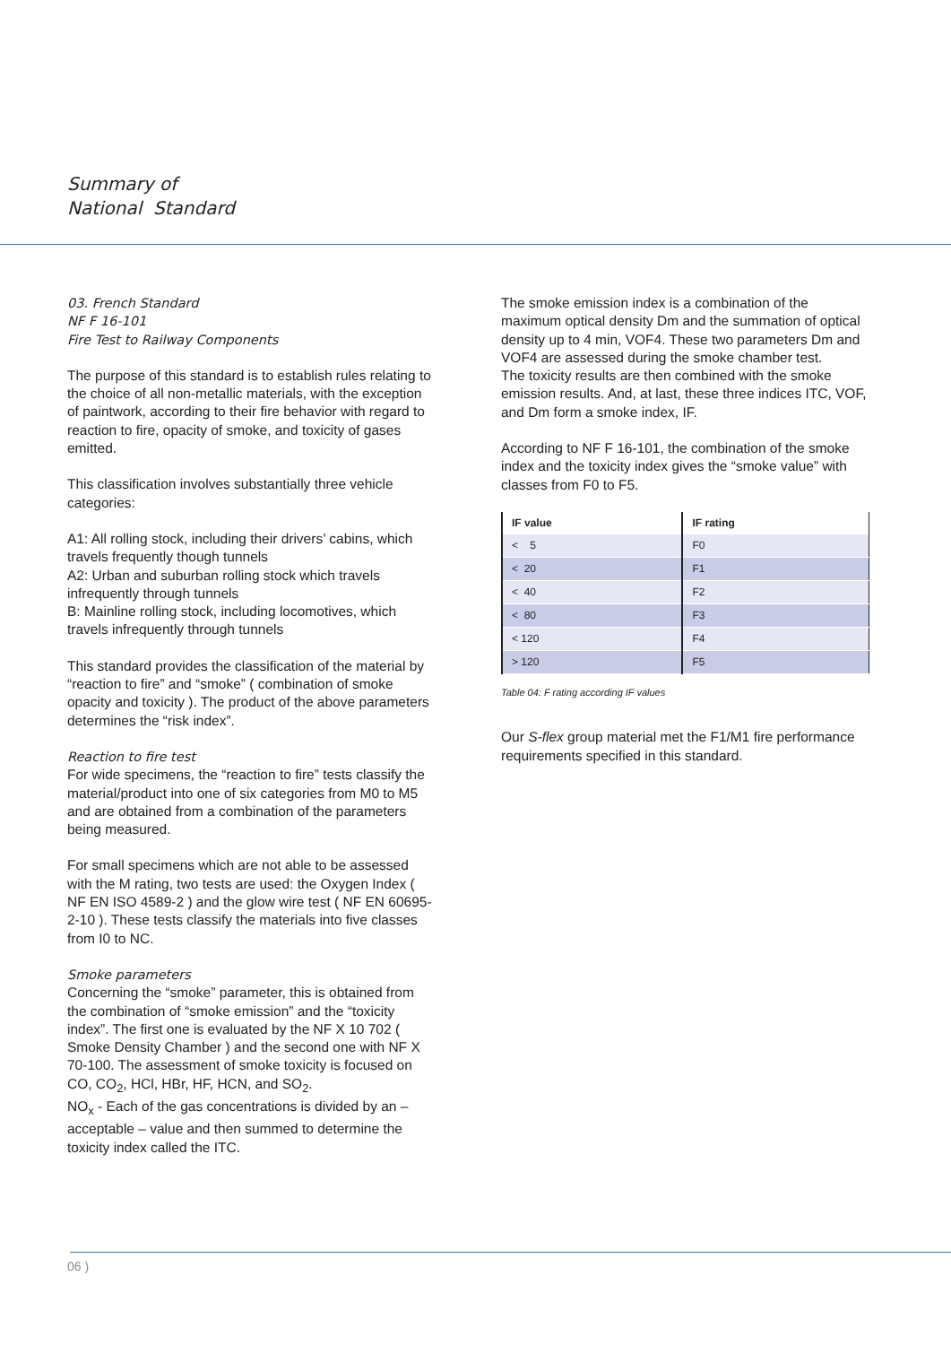Summary of
National Standard
03. French Standard
NF F 16-101
Fire Test to Railway Components
The purpose of this standard is to establish rules relating to the choice of all non-metallic materials, with the exception of paintwork, according to their fire behavior with regard to reaction to fire, opacity of smoke, and toxicity of gases emitted.
This classification involves substantially three vehicle categories:
A1: All rolling stock, including their drivers’ cabins, which travels frequently though tunnels
A2: Urban and suburban rolling stock which travels infrequently through tunnels
B: Mainline rolling stock, including locomotives, which travels infrequently through tunnels
This standard provides the classification of the material by “reaction to fire” and “smoke” ( combination of smoke opacity and toxicity ). The product of the above parameters determines the “risk index”.
Reaction to fire test
For wide specimens, the “reaction to fire” tests classify the material/product into one of six categories from M0 to M5 and are obtained from a combination of the parameters being measured.
For small specimens which are not able to be assessed with the M rating, two tests are used: the Oxygen Index ( NF EN ISO 4589-2 ) and the glow wire test ( NF EN 60695-2-10 ). These tests classify the materials into five classes from I0 to NC.
Smoke parameters
Concerning the “smoke” parameter, this is obtained from the combination of “smoke emission” and the “toxicity index”. The first one is evaluated by the NF X 10 702 ( Smoke Density Chamber ) and the second one with NF X 70-100. The assessment of smoke toxicity is focused on CO, CO<sub>2</sub>, HCl, HBr, HF, HCN, and SO<sub>2</sub>.
NO<sub>x</sub> - Each of the gas concentrations is divided by an – acceptable – value and then summed to determine the toxicity index called the ITC.
The smoke emission index is a combination of the maximum optical density Dm and the summation of optical density up to 4 min, VOF4. These two parameters Dm and VOF4 are assessed during the smoke chamber test.
The toxicity results are then combined with the smoke emission results. And, at last, these three indices ITC, VOF, and Dm form a smoke index, IF.
According to NF F 16-101, the combination of the smoke index and the toxicity index gives the “smoke value” with classes from F0 to F5.
| IF value | IF rating |
| --- | --- |
| < 5 | F0 |
| < 20 | F1 |
| < 40 | F2 |
| < 80 | F3 |
| < 120 | F4 |
| > 120 | F5 |
Table 04: F rating according IF values
Our S-flex group material met the F1/M1 fire performance requirements specified in this standard.
06 )